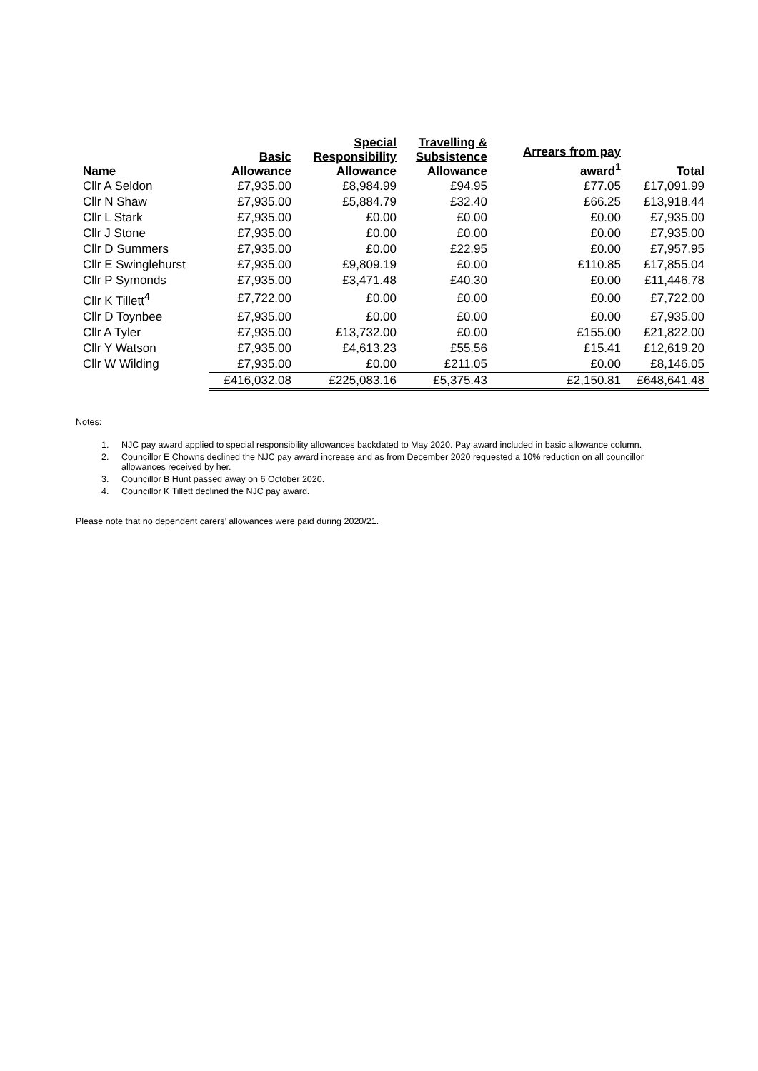| Name | Basic Allowance | Special Responsibility Allowance | Travelling & Subsistence Allowance | Arrears from pay award<sup>1</sup> | Total |
| --- | --- | --- | --- | --- | --- |
| Cllr A Seldon | £7,935.00 | £8,984.99 | £94.95 | £77.05 | £17,091.99 |
| Cllr N Shaw | £7,935.00 | £5,884.79 | £32.40 | £66.25 | £13,918.44 |
| Cllr L Stark | £7,935.00 | £0.00 | £0.00 | £0.00 | £7,935.00 |
| Cllr J Stone | £7,935.00 | £0.00 | £0.00 | £0.00 | £7,935.00 |
| Cllr D Summers | £7,935.00 | £0.00 | £22.95 | £0.00 | £7,957.95 |
| Cllr E Swinglehurst | £7,935.00 | £9,809.19 | £0.00 | £110.85 | £17,855.04 |
| Cllr P Symonds | £7,935.00 | £3,471.48 | £40.30 | £0.00 | £11,446.78 |
| Cllr K Tillett<sup>4</sup> | £7,722.00 | £0.00 | £0.00 | £0.00 | £7,722.00 |
| Cllr D Toynbee | £7,935.00 | £0.00 | £0.00 | £0.00 | £7,935.00 |
| Cllr A Tyler | £7,935.00 | £13,732.00 | £0.00 | £155.00 | £21,822.00 |
| Cllr Y Watson | £7,935.00 | £4,613.23 | £55.56 | £15.41 | £12,619.20 |
| Cllr W Wilding | £7,935.00 | £0.00 | £211.05 | £0.00 | £8,146.05 |
| | £416,032.08 | £225,083.16 | £5,375.43 | £2,150.81 | £648,641.48 |
Notes:
1. NJC pay award applied to special responsibility allowances backdated to May 2020. Pay award included in basic allowance column.
2. Councillor E Chowns declined the NJC pay award increase and as from December 2020 requested a 10% reduction on all councillor allowances received by her.
3. Councillor B Hunt passed away on 6 October 2020.
4. Councillor K Tillett declined the NJC pay award.
Please note that no dependent carers’ allowances were paid during 2020/21.